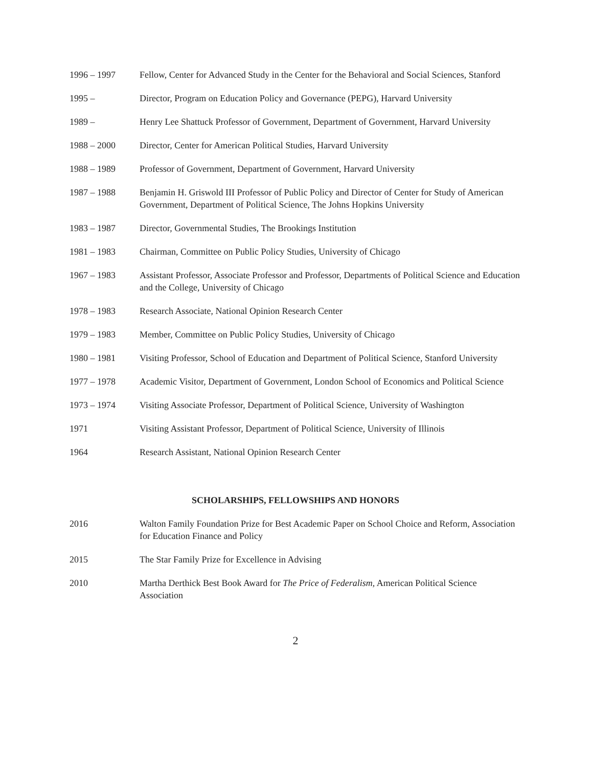1996 – 1997 Fellow, Center for Advanced Study in the Center for the Behavioral and Social Sciences, Stanford
1995 – Director, Program on Education Policy and Governance (PEPG), Harvard University
1989 – Henry Lee Shattuck Professor of Government, Department of Government, Harvard University
1988 – 2000 Director, Center for American Political Studies, Harvard University
1988 – 1989 Professor of Government, Department of Government, Harvard University
1987 – 1988 Benjamin H. Griswold III Professor of Public Policy and Director of Center for Study of American Government, Department of Political Science, The Johns Hopkins University
1983 – 1987 Director, Governmental Studies, The Brookings Institution
1981 – 1983 Chairman, Committee on Public Policy Studies, University of Chicago
1967 – 1983 Assistant Professor, Associate Professor and Professor, Departments of Political Science and Education and the College, University of Chicago
1978 – 1983 Research Associate, National Opinion Research Center
1979 – 1983 Member, Committee on Public Policy Studies, University of Chicago
1980 – 1981 Visiting Professor, School of Education and Department of Political Science, Stanford University
1977 – 1978 Academic Visitor, Department of Government, London School of Economics and Political Science
1973 – 1974 Visiting Associate Professor, Department of Political Science, University of Washington
1971 Visiting Assistant Professor, Department of Political Science, University of Illinois
1964 Research Assistant, National Opinion Research Center
SCHOLARSHIPS, FELLOWSHIPS AND HONORS
2016 Walton Family Foundation Prize for Best Academic Paper on School Choice and Reform, Association for Education Finance and Policy
2015 The Star Family Prize for Excellence in Advising
2010 Martha Derthick Best Book Award for The Price of Federalism, American Political Science Association
2